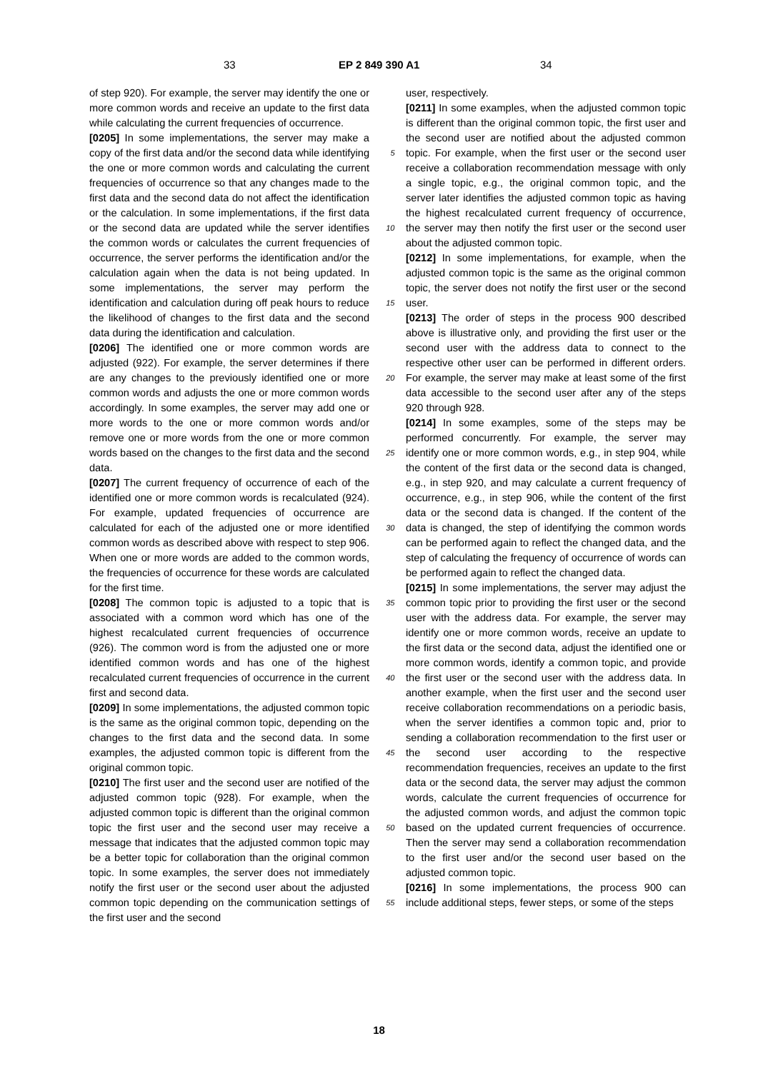33 EP 2 849 390 A1 34
of step 920). For example, the server may identify the one or more common words and receive an update to the first data while calculating the current frequencies of occurrence.
[0205] In some implementations, the server may make a copy of the first data and/or the second data while identifying the one or more common words and calculating the current frequencies of occurrence so that any changes made to the first data and the second data do not affect the identification or the calculation. In some implementations, if the first data or the second data are updated while the server identifies the common words or calculates the current frequencies of occurrence, the server performs the identification and/or the calculation again when the data is not being updated. In some implementations, the server may perform the identification and calculation during off peak hours to reduce the likelihood of changes to the first data and the second data during the identification and calculation.
[0206] The identified one or more common words are adjusted (922). For example, the server determines if there are any changes to the previously identified one or more common words and adjusts the one or more common words accordingly. In some examples, the server may add one or more words to the one or more common words and/or remove one or more words from the one or more common words based on the changes to the first data and the second data.
[0207] The current frequency of occurrence of each of the identified one or more common words is recalculated (924). For example, updated frequencies of occurrence are calculated for each of the adjusted one or more identified common words as described above with respect to step 906. When one or more words are added to the common words, the frequencies of occurrence for these words are calculated for the first time.
[0208] The common topic is adjusted to a topic that is associated with a common word which has one of the highest recalculated current frequencies of occurrence (926). The common word is from the adjusted one or more identified common words and has one of the highest recalculated current frequencies of occurrence in the current first and second data.
[0209] In some implementations, the adjusted common topic is the same as the original common topic, depending on the changes to the first data and the second data. In some examples, the adjusted common topic is different from the original common topic.
[0210] The first user and the second user are notified of the adjusted common topic (928). For example, when the adjusted common topic is different than the original common topic the first user and the second user may receive a message that indicates that the adjusted common topic may be a better topic for collaboration than the original common topic. In some examples, the server does not immediately notify the first user or the second user about the adjusted common topic depending on the communication settings of the first user and the second
5
10
15
20
25
30
35
40
45
50
55
user, respectively.
[0211] In some examples, when the adjusted common topic is different than the original common topic, the first user and the second user are notified about the adjusted common topic. For example, when the first user or the second user receive a collaboration recommendation message with only a single topic, e.g., the original common topic, and the server later identifies the adjusted common topic as having the highest recalculated current frequency of occurrence, the server may then notify the first user or the second user about the adjusted common topic.
[0212] In some implementations, for example, when the adjusted common topic is the same as the original common topic, the server does not notify the first user or the second user.
[0213] The order of steps in the process 900 described above is illustrative only, and providing the first user or the second user with the address data to connect to the respective other user can be performed in different orders. For example, the server may make at least some of the first data accessible to the second user after any of the steps 920 through 928.
[0214] In some examples, some of the steps may be performed concurrently. For example, the server may identify one or more common words, e.g., in step 904, while the content of the first data or the second data is changed, e.g., in step 920, and may calculate a current frequency of occurrence, e.g., in step 906, while the content of the first data or the second data is changed. If the content of the data is changed, the step of identifying the common words can be performed again to reflect the changed data, and the step of calculating the frequency of occurrence of words can be performed again to reflect the changed data.
[0215] In some implementations, the server may adjust the common topic prior to providing the first user or the second user with the address data. For example, the server may identify one or more common words, receive an update to the first data or the second data, adjust the identified one or more common words, identify a common topic, and provide the first user or the second user with the address data. In another example, when the first user and the second user receive collaboration recommendations on a periodic basis, when the server identifies a common topic and, prior to sending a collaboration recommendation to the first user or the second user according to the respective recommendation frequencies, receives an update to the first data or the second data, the server may adjust the common words, calculate the current frequencies of occurrence for the adjusted common words, and adjust the common topic based on the updated current frequencies of occurrence. Then the server may send a collaboration recommendation to the first user and/or the second user based on the adjusted common topic.
[0216] In some implementations, the process 900 can include additional steps, fewer steps, or some of the steps
18